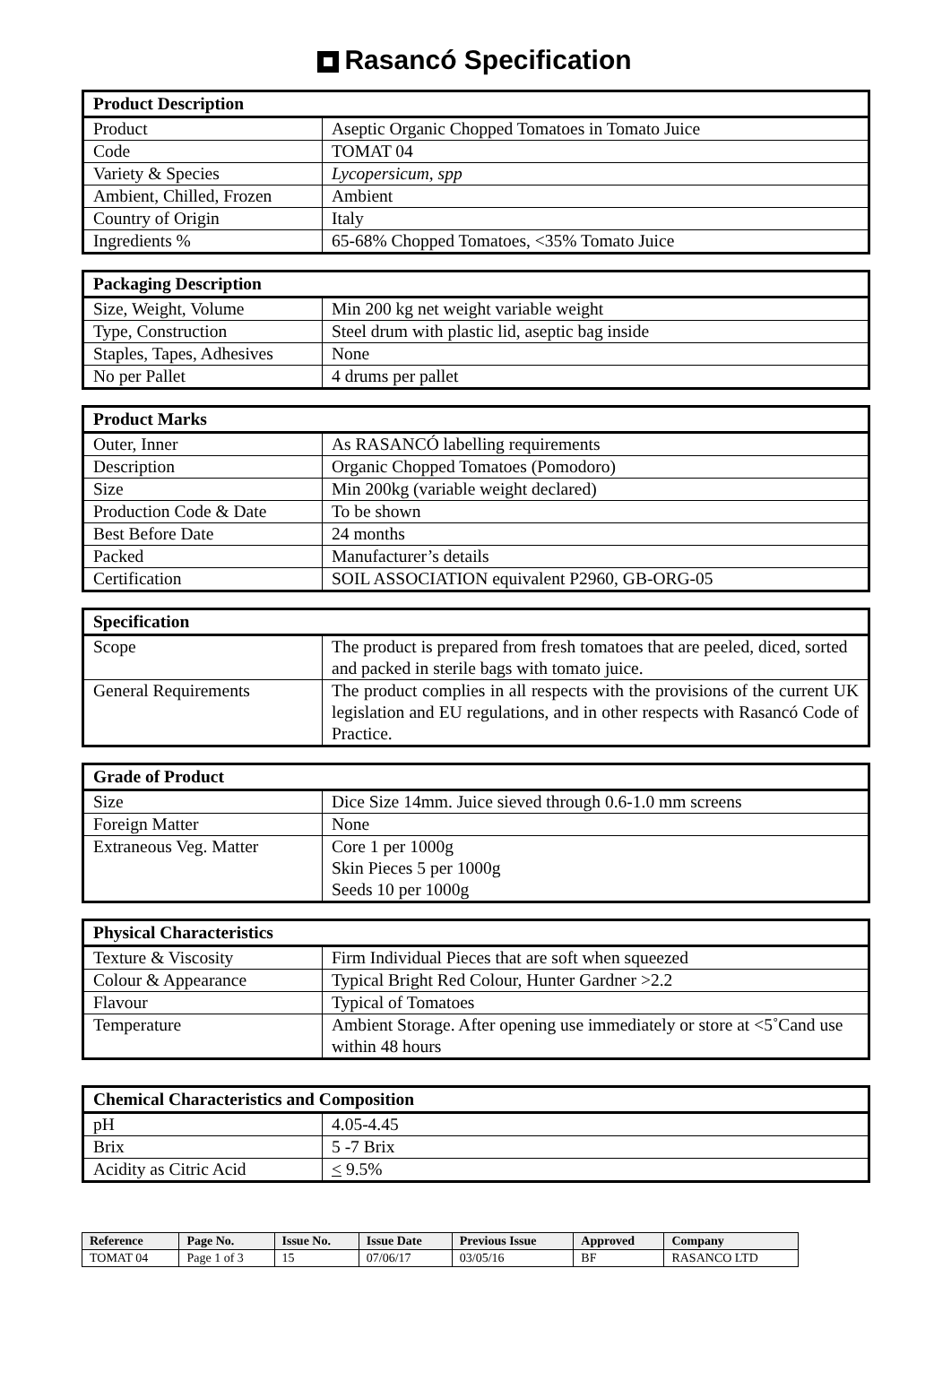Rasancó Specification
| Product Description | |
| --- | --- |
| Product | Aseptic Organic Chopped Tomatoes in Tomato Juice |
| Code | TOMAT 04 |
| Variety & Species | Lycopersicum, spp |
| Ambient, Chilled, Frozen | Ambient |
| Country of Origin | Italy |
| Ingredients % | 65-68% Chopped Tomatoes, <35% Tomato Juice |
| Packaging Description | |
| --- | --- |
| Size, Weight, Volume | Min 200 kg net weight variable weight |
| Type, Construction | Steel drum with plastic lid, aseptic bag inside |
| Staples, Tapes, Adhesives | None |
| No per Pallet | 4 drums per pallet |
| Product Marks | |
| --- | --- |
| Outer, Inner | As RASANCÓ labelling requirements |
| Description | Organic Chopped Tomatoes (Pomodoro) |
| Size | Min 200kg (variable weight declared) |
| Production Code & Date | To be shown |
| Best Before Date | 24 months |
| Packed | Manufacturer’s details |
| Certification | SOIL ASSOCIATION equivalent P2960, GB-ORG-05 |
| Specification | |
| --- | --- |
| Scope | The product is prepared from fresh tomatoes that are peeled, diced, sorted and packed in sterile bags with tomato juice. |
| General Requirements | The product complies in all respects with the provisions of the current UK legislation and EU regulations, and in other respects with Rasancó Code of Practice. |
| Grade of Product | |
| --- | --- |
| Size | Dice Size 14mm. Juice sieved through 0.6-1.0 mm screens |
| Foreign Matter | None |
| Extraneous Veg. Matter | Core 1 per 1000g Skin Pieces 5 per 1000g Seeds 10 per 1000g |
| Physical Characteristics | |
| --- | --- |
| Texture & Viscosity | Firm Individual Pieces that are soft when squeezed |
| Colour & Appearance | Typical Bright Red Colour, Hunter Gardner >2.2 |
| Flavour | Typical of Tomatoes |
| Temperature | Ambient Storage. After opening use immediately or store at <5˚Cand use within 48 hours |
| Chemical Characteristics and Composition | |
| --- | --- |
| pH | 4.05-4.45 |
| Brix | 5 -7 Brix |
| Acidity as Citric Acid | < 9.5% |
| Reference | Page No. | Issue No. | Issue Date | Previous Issue | Approved | Company |
| --- | --- | --- | --- | --- | --- | --- |
| TOMAT 04 | Page 1 of 3 | 15 | 07/06/17 | 03/05/16 | BF | RASANCO LTD |